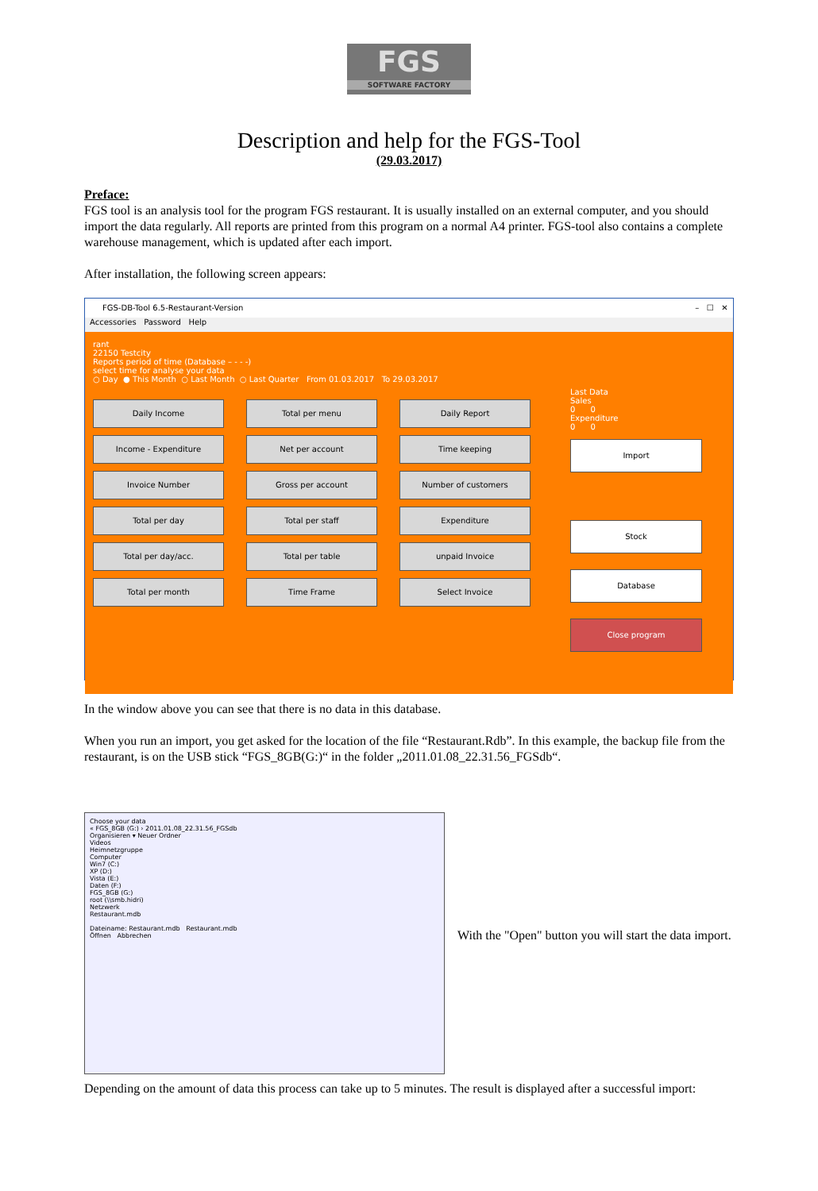FGS
SOFTWARE FACTORY
Description and help for the FGS-Tool
(29.03.2017)
Preface:
FGS tool is an analysis tool for the program FGS restaurant. It is usually installed on an external computer, and you should import the data regularly. All reports are printed from this program on a normal A4 printer. FGS-tool also contains a complete warehouse management, which is updated after each import.
After installation, the following screen appears:
FGS-DB-Tool 6.5-Restaurant-Version – ☐ ✕
Accessories Password Help
rant
22150 Testcity
Reports period of time (Database – - - -)
select time for analyse your data
○ Day ● This Month ○ Last Month ○ Last Quarter From 01.03.2017 To 29.03.2017
Daily Income
Total per menu
Daily Report
Income - Expenditure
Net per account
Time keeping
Invoice Number
Gross per account
Number of customers
Total per day
Total per staff
Expenditure
Total per day/acc.
Total per table
unpaid Invoice
Total per month
Time Frame
Select Invoice
Last Data
Sales
0 0
Expenditure
0 0
Import
Stock
Database
Close program
In the window above you can see that there is no data in this database.
When you run an import, you get asked for the location of the file “Restaurant.Rdb”. In this example, the backup file from the restaurant, is on the USB stick “FGS_8GB(G:)“ in the folder „2011.01.08_22.31.56_FGSdb“.
Choose your data
« FGS_8GB (G:) › 2011.01.08_22.31.56_FGSdb
Organisieren ▾ Neuer Ordner
Videos
Heimnetzgruppe
Computer
Win7 (C:)
XP (D:)
Vista (E:)
Daten (F:)
FGS_8GB (G:)
root (\\smb.hidri)
Netzwerk
Restaurant.mdb
Dateiname: Restaurant.mdb Restaurant.mdb
Öffnen Abbrechen
With the "Open" button you will start the data import.
Depending on the amount of data this process can take up to 5 minutes. The result is displayed after a successful import: